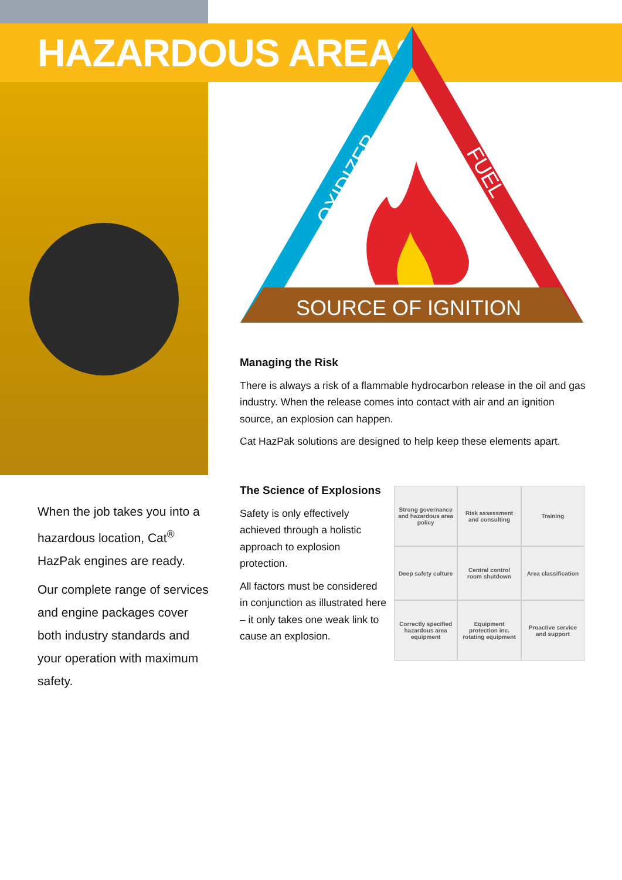HAZARDOUS AREAS
OXIDIZER
FUEL
SOURCE OF IGNITION
Managing the Risk
There is always a risk of a flammable hydrocarbon release in the oil and gas industry. When the release comes into contact with air and an ignition source, an explosion can happen.
Cat HazPak solutions are designed to help keep these elements apart.
The Science of Explosions
Safety is only effectively achieved through a holistic approach to explosion protection.
All factors must be considered in conjunction as illustrated here – it only takes one weak link to cause an explosion.
Strong governance and hazardous area policy
Risk assessment and consulting
Training
Deep safety culture
Central control room shutdown
Area classification
Correctly specified hazardous area equipment
Equipment protection inc. rotating equipment
Proactive service and support
When the job takes you into a hazardous location, Cat<sup>®</sup> HazPak engines are ready.
Our complete range of services and engine packages cover both industry standards and your operation with maximum safety.